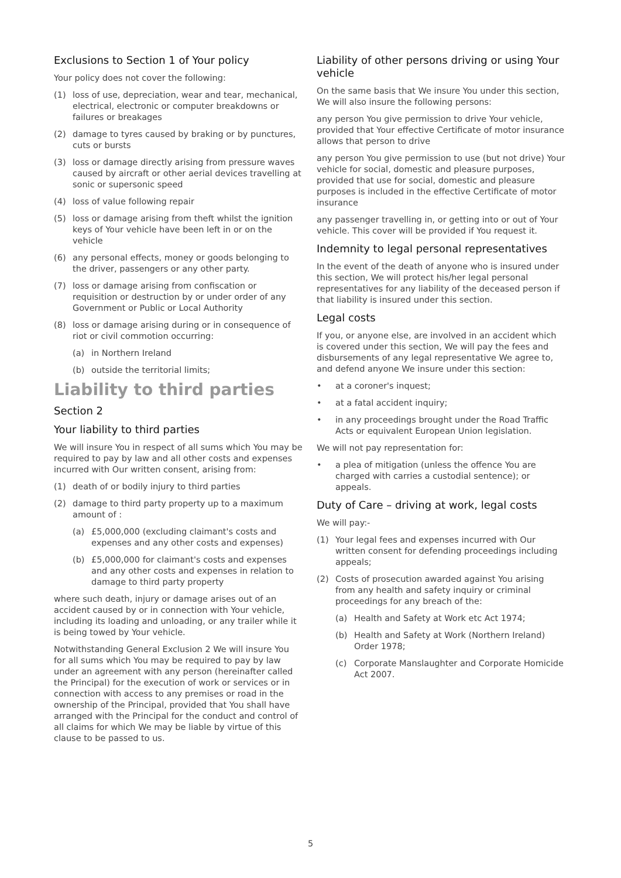Exclusions to Section 1 of Your policy
Your policy does not cover the following:
(1) loss of use, depreciation, wear and tear, mechanical, electrical, electronic or computer breakdowns or failures or breakages
(2) damage to tyres caused by braking or by punctures, cuts or bursts
(3) loss or damage directly arising from pressure waves caused by aircraft or other aerial devices travelling at sonic or supersonic speed
(4) loss of value following repair
(5) loss or damage arising from theft whilst the ignition keys of Your vehicle have been left in or on the vehicle
(6) any personal effects, money or goods belonging to the driver, passengers or any other party.
(7) loss or damage arising from confiscation or requisition or destruction by or under order of any Government or Public or Local Authority
(8) loss or damage arising during or in consequence of riot or civil commotion occurring:
(a) in Northern Ireland
(b) outside the territorial limits;
Liability to third parties
Section 2
Your liability to third parties
We will insure You in respect of all sums which You may be required to pay by law and all other costs and expenses incurred with Our written consent, arising from:
(1) death of or bodily injury to third parties
(2) damage to third party property up to a maximum amount of :
(a) £5,000,000 (excluding claimant's costs and expenses and any other costs and expenses)
(b) £5,000,000 for claimant's costs and expenses and any other costs and expenses in relation to damage to third party property
where such death, injury or damage arises out of an accident caused by or in connection with Your vehicle, including its loading and unloading, or any trailer while it is being towed by Your vehicle.
Notwithstanding General Exclusion 2 We will insure You for all sums which You may be required to pay by law under an agreement with any person (hereinafter called the Principal) for the execution of work or services or in connection with access to any premises or road in the ownership of the Principal, provided that You shall have arranged with the Principal for the conduct and control of all claims for which We may be liable by virtue of this clause to be passed to us.
Liability of other persons driving or using Your vehicle
On the same basis that We insure You under this section, We will also insure the following persons:
any person You give permission to drive Your vehicle, provided that Your effective Certificate of motor insurance allows that person to drive
any person You give permission to use (but not drive) Your vehicle for social, domestic and pleasure purposes, provided that use for social, domestic and pleasure purposes is included in the effective Certificate of motor insurance
any passenger travelling in, or getting into or out of Your vehicle. This cover will be provided if You request it.
Indemnity to legal personal representatives
In the event of the death of anyone who is insured under this section, We will protect his/her legal personal representatives for any liability of the deceased person if that liability is insured under this section.
Legal costs
If you, or anyone else, are involved in an accident which is covered under this section, We will pay the fees and disbursements of any legal representative We agree to, and defend anyone We insure under this section:
• at a coroner's inquest;
• at a fatal accident inquiry;
• in any proceedings brought under the Road Traffic Acts or equivalent European Union legislation.
We will not pay representation for:
• a plea of mitigation (unless the offence You are charged with carries a custodial sentence); or appeals.
Duty of Care – driving at work, legal costs
We will pay:-
(1) Your legal fees and expenses incurred with Our written consent for defending proceedings including appeals;
(2) Costs of prosecution awarded against You arising from any health and safety inquiry or criminal proceedings for any breach of the:
(a) Health and Safety at Work etc Act 1974;
(b) Health and Safety at Work (Northern Ireland) Order 1978;
(c) Corporate Manslaughter and Corporate Homicide Act 2007.
5